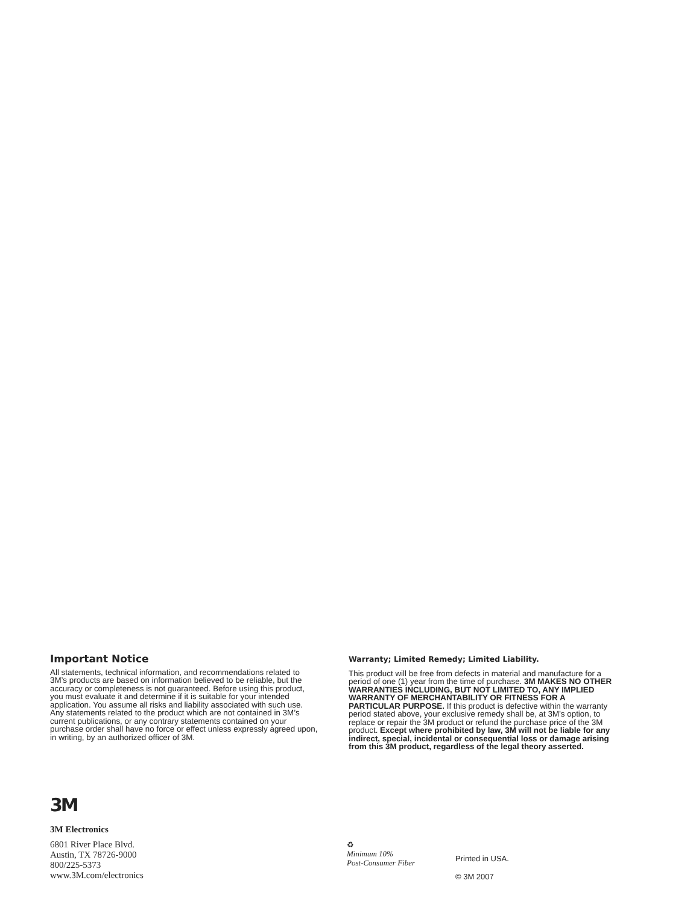Important Notice
All statements, technical information, and recommendations related to 3M’s products are based on information believed to be reliable, but the accuracy or completeness is not guaranteed. Before using this product, you must evaluate it and determine if it is suitable for your intended application. You assume all risks and liability associated with such use. Any statements related to the product which are not contained in 3M’s current publications, or any contrary statements contained on your purchase order shall have no force or effect unless expressly agreed upon, in writing, by an authorized officer of 3M.
Warranty; Limited Remedy; Limited Liability.
This product will be free from defects in material and manufacture for a period of one (1) year from the time of purchase. 3M MAKES NO OTHER WARRANTIES INCLUDING, BUT NOT LIMITED TO, ANY IMPLIED WARRANTY OF MERCHANTABILITY OR FITNESS FOR A PARTICULAR PURPOSE. If this product is defective within the warranty period stated above, your exclusive remedy shall be, at 3M’s option, to replace or repair the 3M product or refund the purchase price of the 3M product. Except where prohibited by law, 3M will not be liable for any indirect, special, incidental or consequential loss or damage arising from this 3M product, regardless of the legal theory asserted.
3M
3M Electronics
6801 River Place Blvd.
Austin, TX 78726-9000
800/225-5373
www.3M.com/electronics
♻
Minimum 10%
Post-Consumer Fiber
Printed in USA.
© 3M 2007